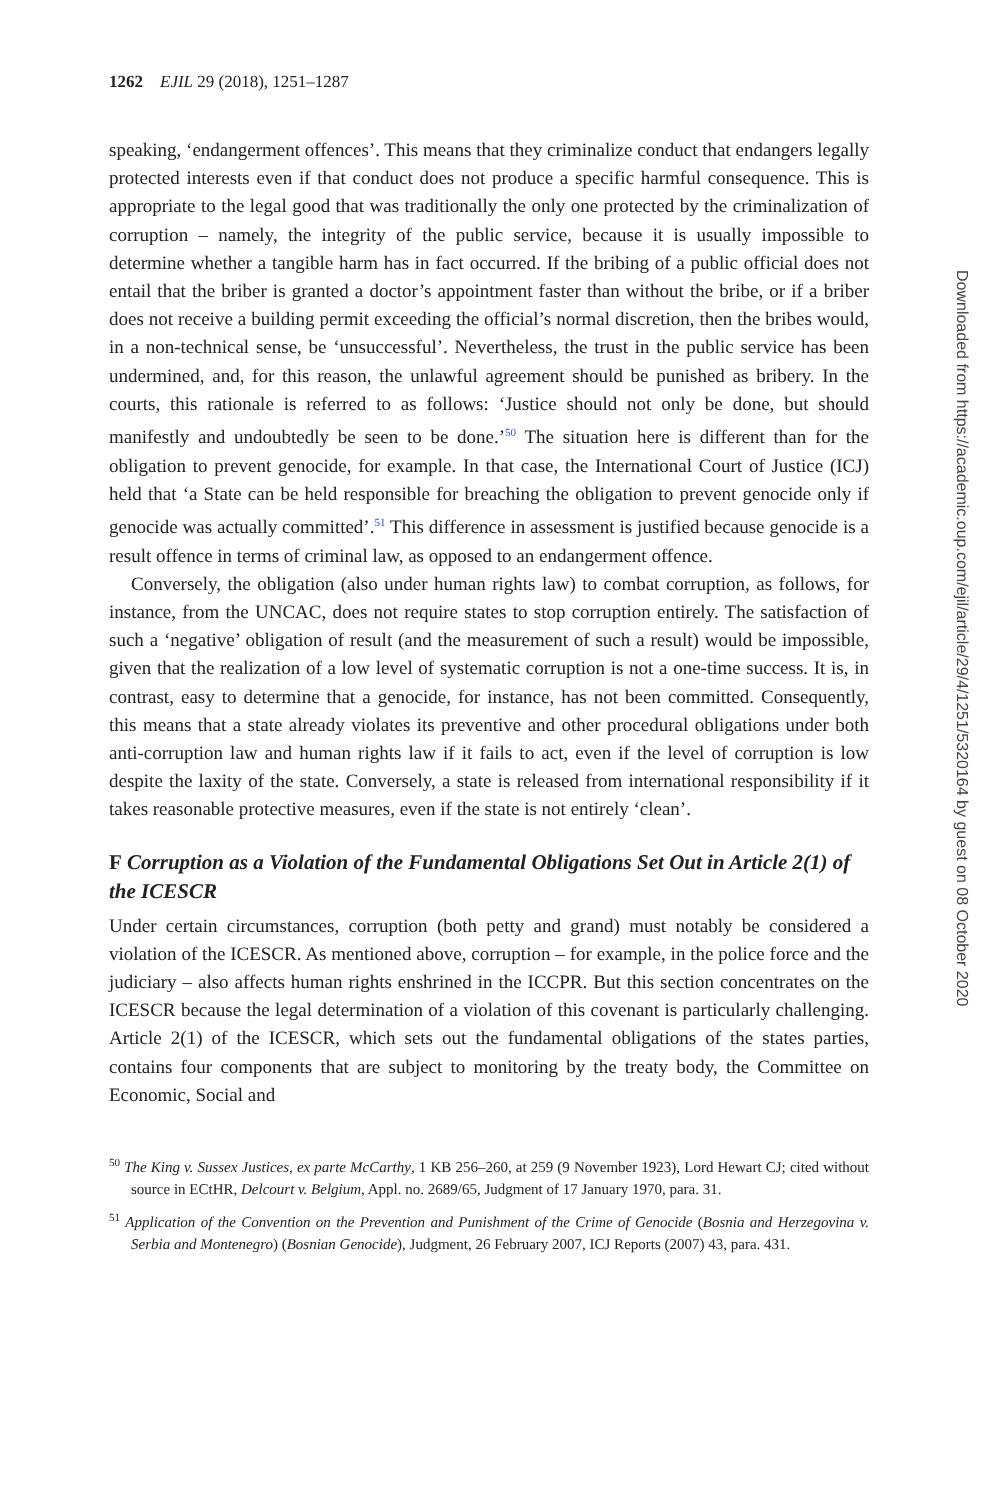1262 EJIL 29 (2018), 1251–1287
speaking, ‘endangerment offences’. This means that they criminalize conduct that endangers legally protected interests even if that conduct does not produce a specific harmful consequence. This is appropriate to the legal good that was traditionally the only one protected by the criminalization of corruption – namely, the integrity of the public service, because it is usually impossible to determine whether a tangible harm has in fact occurred. If the bribing of a public official does not entail that the briber is granted a doctor’s appointment faster than without the bribe, or if a briber does not receive a building permit exceeding the official’s normal discretion, then the bribes would, in a non-technical sense, be ‘unsuccessful’. Nevertheless, the trust in the public service has been undermined, and, for this reason, the unlawful agreement should be punished as bribery. In the courts, this rationale is referred to as follows: ‘Justice should not only be done, but should manifestly and undoubtedly be seen to be done.’<sup>50</sup> The situation here is different than for the obligation to prevent genocide, for example. In that case, the International Court of Justice (ICJ) held that ‘a State can be held responsible for breaching the obligation to prevent genocide only if genocide was actually committed’.<sup>51</sup> This difference in assessment is justified because genocide is a result offence in terms of criminal law, as opposed to an endangerment offence.
Conversely, the obligation (also under human rights law) to combat corruption, as follows, for instance, from the UNCAC, does not require states to stop corruption entirely. The satisfaction of such a ‘negative’ obligation of result (and the measurement of such a result) would be impossible, given that the realization of a low level of systematic corruption is not a one-time success. It is, in contrast, easy to determine that a genocide, for instance, has not been committed. Consequently, this means that a state already violates its preventive and other procedural obligations under both anti-corruption law and human rights law if it fails to act, even if the level of corruption is low despite the laxity of the state. Conversely, a state is released from international responsibility if it takes reasonable protective measures, even if the state is not entirely ‘clean’.
F Corruption as a Violation of the Fundamental Obligations Set Out in Article 2(1) of the ICESCR
Under certain circumstances, corruption (both petty and grand) must notably be considered a violation of the ICESCR. As mentioned above, corruption – for example, in the police force and the judiciary – also affects human rights enshrined in the ICCPR. But this section concentrates on the ICESCR because the legal determination of a violation of this covenant is particularly challenging. Article 2(1) of the ICESCR, which sets out the fundamental obligations of the states parties, contains four components that are subject to monitoring by the treaty body, the Committee on Economic, Social and
<sup>50</sup> The King v. Sussex Justices, ex parte McCarthy, 1 KB 256–260, at 259 (9 November 1923), Lord Hewart CJ; cited without source in ECtHR, Delcourt v. Belgium, Appl. no. 2689/65, Judgment of 17 January 1970, para. 31.
<sup>51</sup> Application of the Convention on the Prevention and Punishment of the Crime of Genocide (Bosnia and Herzegovina v. Serbia and Montenegro) (Bosnian Genocide), Judgment, 26 February 2007, ICJ Reports (2007) 43, para. 431.
Downloaded from https://academic.oup.com/ejil/article/29/4/1251/5320164 by guest on 08 October 2020